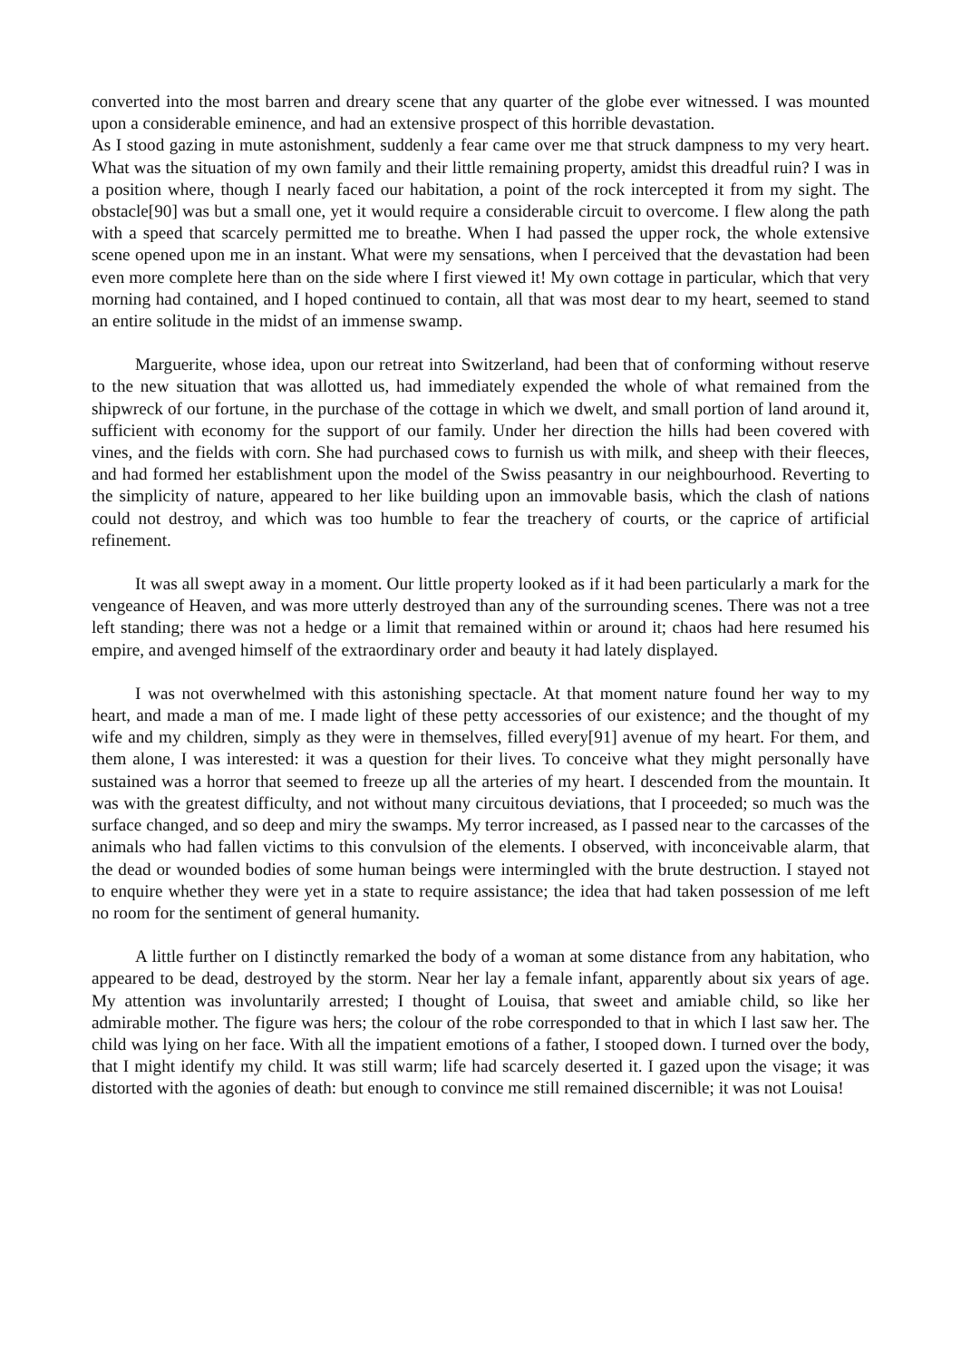converted into the most barren and dreary scene that any quarter of the globe ever witnessed. I was mounted upon a considerable eminence, and had an extensive prospect of this horrible devastation.
As I stood gazing in mute astonishment, suddenly a fear came over me that struck dampness to my very heart. What was the situation of my own family and their little remaining property, amidst this dreadful ruin? I was in a position where, though I nearly faced our habitation, a point of the rock intercepted it from my sight. The obstacle[90] was but a small one, yet it would require a considerable circuit to overcome. I flew along the path with a speed that scarcely permitted me to breathe. When I had passed the upper rock, the whole extensive scene opened upon me in an instant. What were my sensations, when I perceived that the devastation had been even more complete here than on the side where I first viewed it! My own cottage in particular, which that very morning had contained, and I hoped continued to contain, all that was most dear to my heart, seemed to stand an entire solitude in the midst of an immense swamp.
Marguerite, whose idea, upon our retreat into Switzerland, had been that of conforming without reserve to the new situation that was allotted us, had immediately expended the whole of what remained from the shipwreck of our fortune, in the purchase of the cottage in which we dwelt, and small portion of land around it, sufficient with economy for the support of our family. Under her direction the hills had been covered with vines, and the fields with corn. She had purchased cows to furnish us with milk, and sheep with their fleeces, and had formed her establishment upon the model of the Swiss peasantry in our neighbourhood. Reverting to the simplicity of nature, appeared to her like building upon an immovable basis, which the clash of nations could not destroy, and which was too humble to fear the treachery of courts, or the caprice of artificial refinement.
It was all swept away in a moment. Our little property looked as if it had been particularly a mark for the vengeance of Heaven, and was more utterly destroyed than any of the surrounding scenes. There was not a tree left standing; there was not a hedge or a limit that remained within or around it; chaos had here resumed his empire, and avenged himself of the extraordinary order and beauty it had lately displayed.
I was not overwhelmed with this astonishing spectacle. At that moment nature found her way to my heart, and made a man of me. I made light of these petty accessories of our existence; and the thought of my wife and my children, simply as they were in themselves, filled every[91] avenue of my heart. For them, and them alone, I was interested: it was a question for their lives. To conceive what they might personally have sustained was a horror that seemed to freeze up all the arteries of my heart. I descended from the mountain. It was with the greatest difficulty, and not without many circuitous deviations, that I proceeded; so much was the surface changed, and so deep and miry the swamps. My terror increased, as I passed near to the carcasses of the animals who had fallen victims to this convulsion of the elements. I observed, with inconceivable alarm, that the dead or wounded bodies of some human beings were intermingled with the brute destruction. I stayed not to enquire whether they were yet in a state to require assistance; the idea that had taken possession of me left no room for the sentiment of general humanity.
A little further on I distinctly remarked the body of a woman at some distance from any habitation, who appeared to be dead, destroyed by the storm. Near her lay a female infant, apparently about six years of age. My attention was involuntarily arrested; I thought of Louisa, that sweet and amiable child, so like her admirable mother. The figure was hers; the colour of the robe corresponded to that in which I last saw her. The child was lying on her face. With all the impatient emotions of a father, I stooped down. I turned over the body, that I might identify my child. It was still warm; life had scarcely deserted it. I gazed upon the visage; it was distorted with the agonies of death: but enough to convince me still remained discernible; it was not Louisa!